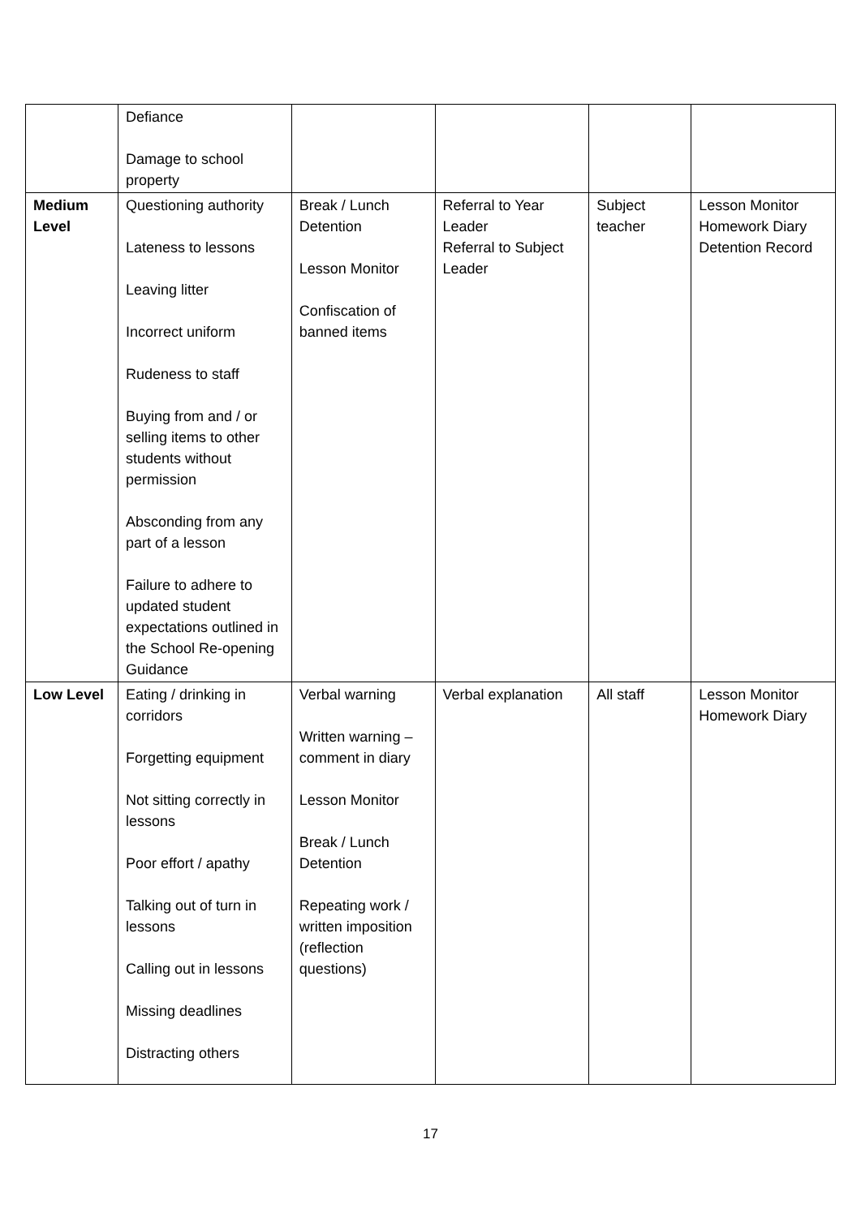| | Defiance Damage to school property | | | | |
| Medium Level | Questioning authority Lateness to lessons Leaving litter Incorrect uniform Rudeness to staff Buying from and / or selling items to other students without permission Absconding from any part of a lesson Failure to adhere to updated student expectations outlined in the School Re-opening Guidance | Break / Lunch Detention Lesson Monitor Confiscation of banned items | Referral to Year Leader Referral to Subject Leader | Subject teacher | Lesson Monitor Homework Diary Detention Record |
| Low Level | Eating / drinking in corridors Forgetting equipment Not sitting correctly in lessons Poor effort / apathy Talking out of turn in lessons Calling out in lessons Missing deadlines Distracting others | Verbal warning Written warning – comment in diary Lesson Monitor Break / Lunch Detention Repeating work / written imposition (reflection questions) | Verbal explanation | All staff | Lesson Monitor Homework Diary |
17